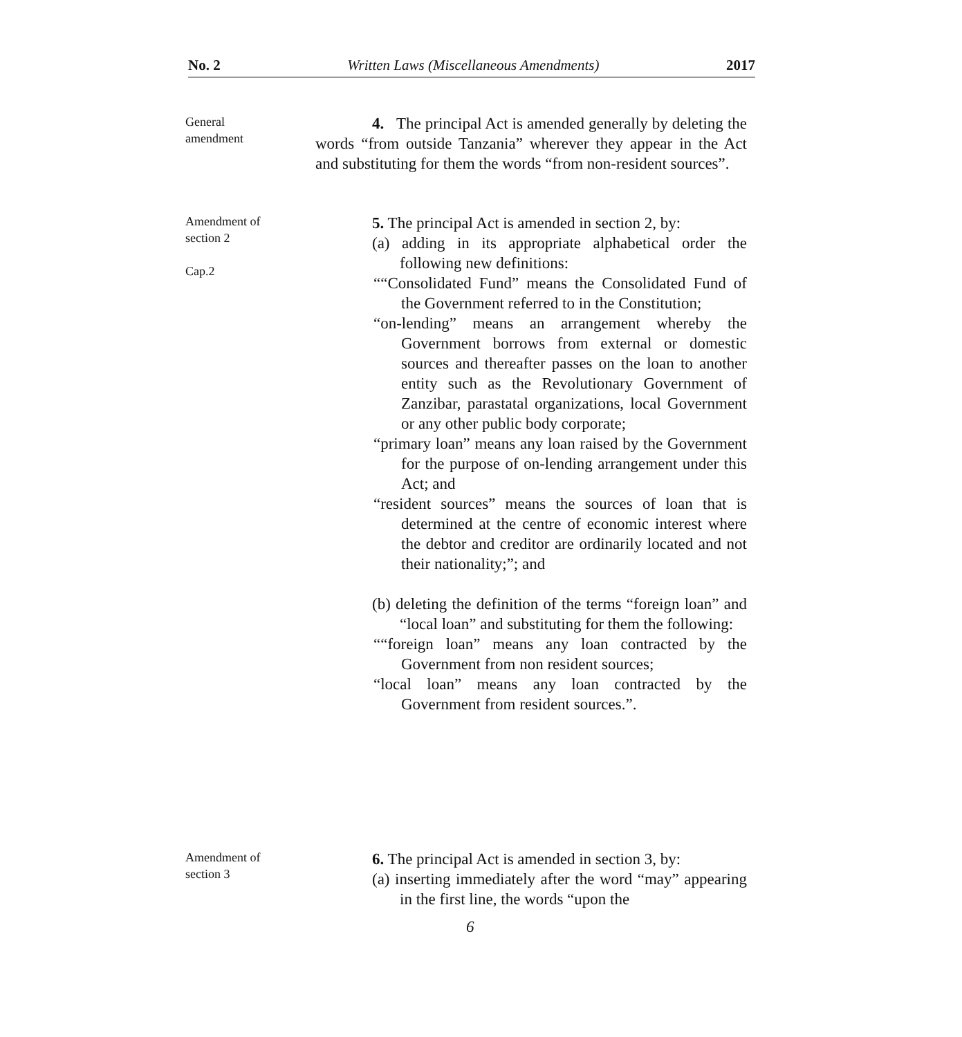No. 2 Written Laws (Miscellaneous Amendments) 2017
General
amendment
4. The principal Act is amended generally by deleting the words “from outside Tanzania” wherever they appear in the Act and substituting for them the words “from non-resident sources”.
Amendment of
section 2
Cap.2
5. The principal Act is amended in section 2, by:
(a) adding in its appropriate alphabetical order the following new definitions:
““Consolidated Fund” means the Consolidated Fund of the Government referred to in the Constitution;
“on-lending” means an arrangement whereby the Government borrows from external or domestic sources and thereafter passes on the loan to another entity such as the Revolutionary Government of Zanzibar, parastatal organizations, local Government or any other public body corporate;
“primary loan” means any loan raised by the Government for the purpose of on-lending arrangement under this Act; and
“resident sources” means the sources of loan that is determined at the centre of economic interest where the debtor and creditor are ordinarily located and not their nationality;”; and
(b) deleting the definition of the terms “foreign loan” and “local loan” and substituting for them the following:
““foreign loan” means any loan contracted by the Government from non resident sources;
“local loan” means any loan contracted by the Government from resident sources.”.
Amendment of
section 3
6. The principal Act is amended in section 3, by:
(a) inserting immediately after the word “may” appearing in the first line, the words “upon the
6